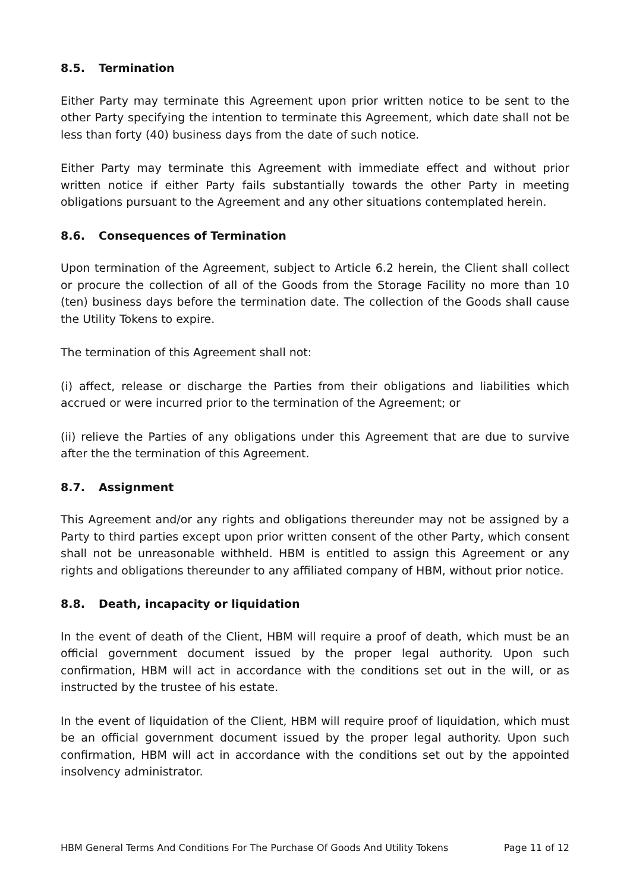8.5. Termination
Either Party may terminate this Agreement upon prior written notice to be sent to the other Party specifying the intention to terminate this Agreement, which date shall not be less than forty (40) business days from the date of such notice.
Either Party may terminate this Agreement with immediate effect and without prior written notice if either Party fails substantially towards the other Party in meeting obligations pursuant to the Agreement and any other situations contemplated herein.
8.6. Consequences of Termination
Upon termination of the Agreement, subject to Article 6.2 herein, the Client shall collect or procure the collection of all of the Goods from the Storage Facility no more than 10 (ten) business days before the termination date. The collection of the Goods shall cause the Utility Tokens to expire.
The termination of this Agreement shall not:
(i) affect, release or discharge the Parties from their obligations and liabilities which accrued or were incurred prior to the termination of the Agreement; or
(ii) relieve the Parties of any obligations under this Agreement that are due to survive after the the termination of this Agreement.
8.7. Assignment
This Agreement and/or any rights and obligations thereunder may not be assigned by a Party to third parties except upon prior written consent of the other Party, which consent shall not be unreasonable withheld. HBM is entitled to assign this Agreement or any rights and obligations thereunder to any affiliated company of HBM, without prior notice.
8.8. Death, incapacity or liquidation
In the event of death of the Client, HBM will require a proof of death, which must be an official government document issued by the proper legal authority. Upon such confirmation, HBM will act in accordance with the conditions set out in the will, or as instructed by the trustee of his estate.
In the event of liquidation of the Client, HBM will require proof of liquidation, which must be an official government document issued by the proper legal authority. Upon such confirmation, HBM will act in accordance with the conditions set out by the appointed insolvency administrator.
HBM General Terms And Conditions For The Purchase Of Goods And Utility Tokens Page 11 of 12